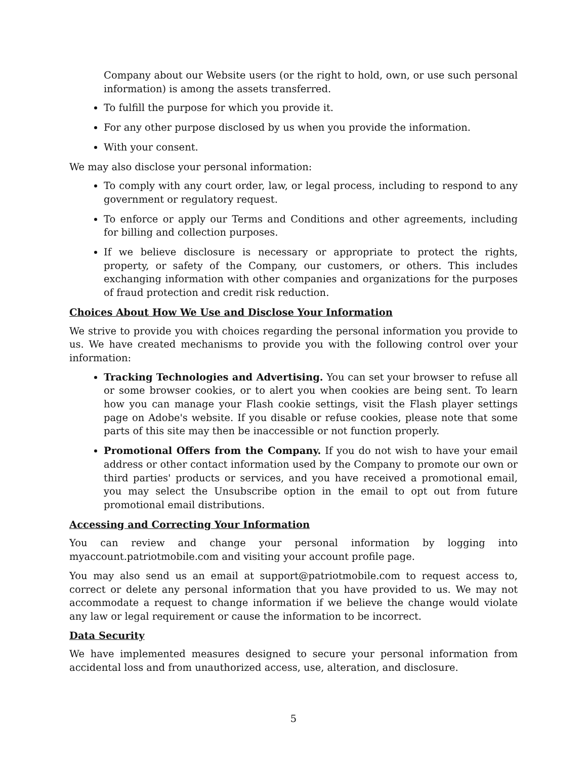Company about our Website users (or the right to hold, own, or use such personal information) is among the assets transferred.
To fulfill the purpose for which you provide it.
For any other purpose disclosed by us when you provide the information.
With your consent.
We may also disclose your personal information:
To comply with any court order, law, or legal process, including to respond to any government or regulatory request.
To enforce or apply our Terms and Conditions and other agreements, including for billing and collection purposes.
If we believe disclosure is necessary or appropriate to protect the rights, property, or safety of the Company, our customers, or others. This includes exchanging information with other companies and organizations for the purposes of fraud protection and credit risk reduction.
Choices About How We Use and Disclose Your Information
We strive to provide you with choices regarding the personal information you provide to us. We have created mechanisms to provide you with the following control over your information:
Tracking Technologies and Advertising. You can set your browser to refuse all or some browser cookies, or to alert you when cookies are being sent. To learn how you can manage your Flash cookie settings, visit the Flash player settings page on Adobe's website. If you disable or refuse cookies, please note that some parts of this site may then be inaccessible or not function properly.
Promotional Offers from the Company. If you do not wish to have your email address or other contact information used by the Company to promote our own or third parties' products or services, and you have received a promotional email, you may select the Unsubscribe option in the email to opt out from future promotional email distributions.
Accessing and Correcting Your Information
You can review and change your personal information by logging into myaccount.patriotmobile.com and visiting your account profile page.
You may also send us an email at support@patriotmobile.com to request access to, correct or delete any personal information that you have provided to us. We may not accommodate a request to change information if we believe the change would violate any law or legal requirement or cause the information to be incorrect.
Data Security
We have implemented measures designed to secure your personal information from accidental loss and from unauthorized access, use, alteration, and disclosure.
5